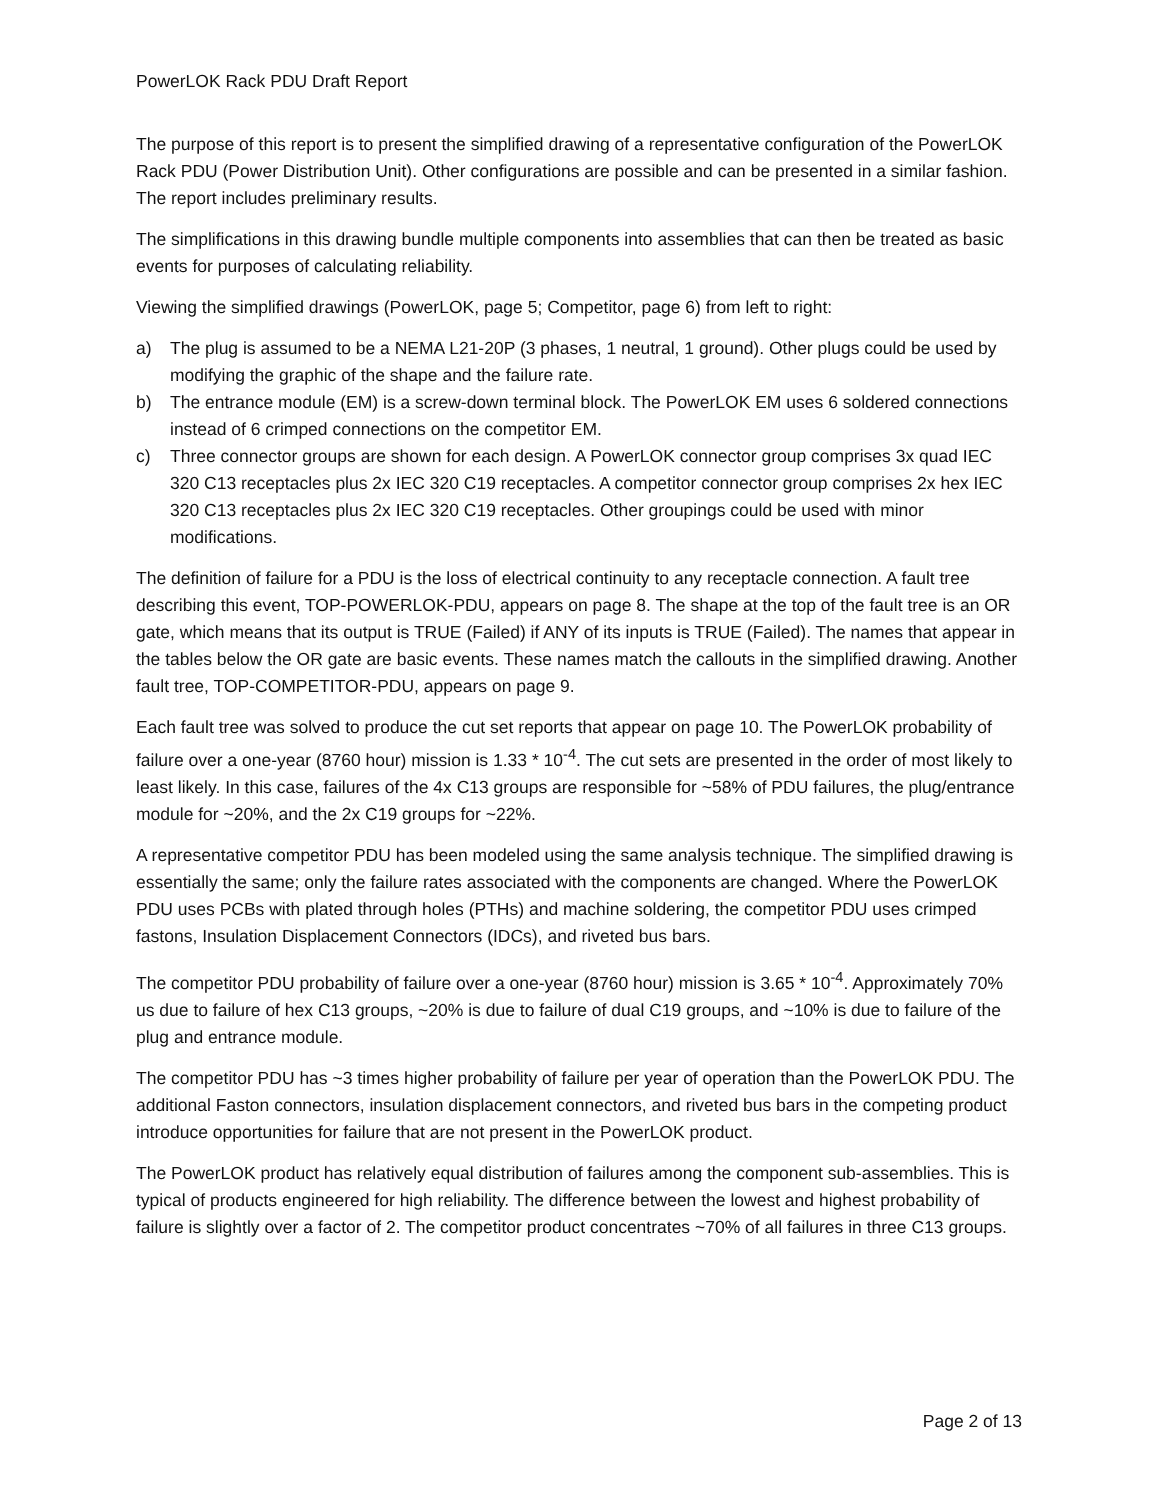PowerLOK Rack PDU Draft Report
The purpose of this report is to present the simplified drawing of a representative configuration of the PowerLOK Rack PDU (Power Distribution Unit). Other configurations are possible and can be presented in a similar fashion. The report includes preliminary results.
The simplifications in this drawing bundle multiple components into assemblies that can then be treated as basic events for purposes of calculating reliability.
Viewing the simplified drawings (PowerLOK, page 5; Competitor, page 6) from left to right:
a) The plug is assumed to be a NEMA L21-20P (3 phases, 1 neutral, 1 ground). Other plugs could be used by modifying the graphic of the shape and the failure rate.
b) The entrance module (EM) is a screw-down terminal block. The PowerLOK EM uses 6 soldered connections instead of 6 crimped connections on the competitor EM.
c) Three connector groups are shown for each design. A PowerLOK connector group comprises 3x quad IEC 320 C13 receptacles plus 2x IEC 320 C19 receptacles. A competitor connector group comprises 2x hex IEC 320 C13 receptacles plus 2x IEC 320 C19 receptacles. Other groupings could be used with minor modifications.
The definition of failure for a PDU is the loss of electrical continuity to any receptacle connection. A fault tree describing this event, TOP-POWERLOK-PDU, appears on page 8. The shape at the top of the fault tree is an OR gate, which means that its output is TRUE (Failed) if ANY of its inputs is TRUE (Failed). The names that appear in the tables below the OR gate are basic events. These names match the callouts in the simplified drawing. Another fault tree, TOP-COMPETITOR-PDU, appears on page 9.
Each fault tree was solved to produce the cut set reports that appear on page 10. The PowerLOK probability of failure over a one-year (8760 hour) mission is 1.33 * 10<sup>-4</sup>. The cut sets are presented in the order of most likely to least likely. In this case, failures of the 4x C13 groups are responsible for ~58% of PDU failures, the plug/entrance module for ~20%, and the 2x C19 groups for ~22%.
A representative competitor PDU has been modeled using the same analysis technique. The simplified drawing is essentially the same; only the failure rates associated with the components are changed. Where the PowerLOK PDU uses PCBs with plated through holes (PTHs) and machine soldering, the competitor PDU uses crimped fastons, Insulation Displacement Connectors (IDCs), and riveted bus bars.
The competitor PDU probability of failure over a one-year (8760 hour) mission is 3.65 * 10<sup>-4</sup>. Approximately 70% us due to failure of hex C13 groups, ~20% is due to failure of dual C19 groups, and ~10% is due to failure of the plug and entrance module.
The competitor PDU has ~3 times higher probability of failure per year of operation than the PowerLOK PDU. The additional Faston connectors, insulation displacement connectors, and riveted bus bars in the competing product introduce opportunities for failure that are not present in the PowerLOK product.
The PowerLOK product has relatively equal distribution of failures among the component sub-assemblies. This is typical of products engineered for high reliability. The difference between the lowest and highest probability of failure is slightly over a factor of 2. The competitor product concentrates ~70% of all failures in three C13 groups.
Page 2 of 13